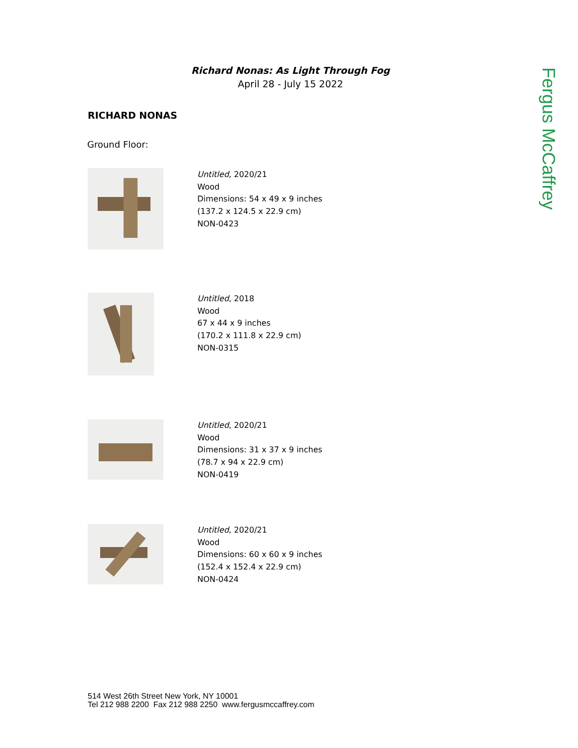Richard Nonas: As Light Through Fog
April 28 - July 15 2022
Fergus McCaffrey
RICHARD NONAS
Ground Floor:
Untitled, 2020/21
Wood
Dimensions: 54 x 49 x 9 inches
(137.2 x 124.5 x 22.9 cm)
NON-0423
Untitled, 2018
Wood
67 x 44 x 9 inches
(170.2 x 111.8 x 22.9 cm)
NON-0315
Untitled, 2020/21
Wood
Dimensions: 31 x 37 x 9 inches
(78.7 x 94 x 22.9 cm)
NON-0419
Untitled, 2020/21
Wood
Dimensions: 60 x 60 x 9 inches
(152.4 x 152.4 x 22.9 cm)
NON-0424
514 West 26th Street New York, NY 10001
Tel 212 988 2200 Fax 212 988 2250 www.fergusmccaffrey.com